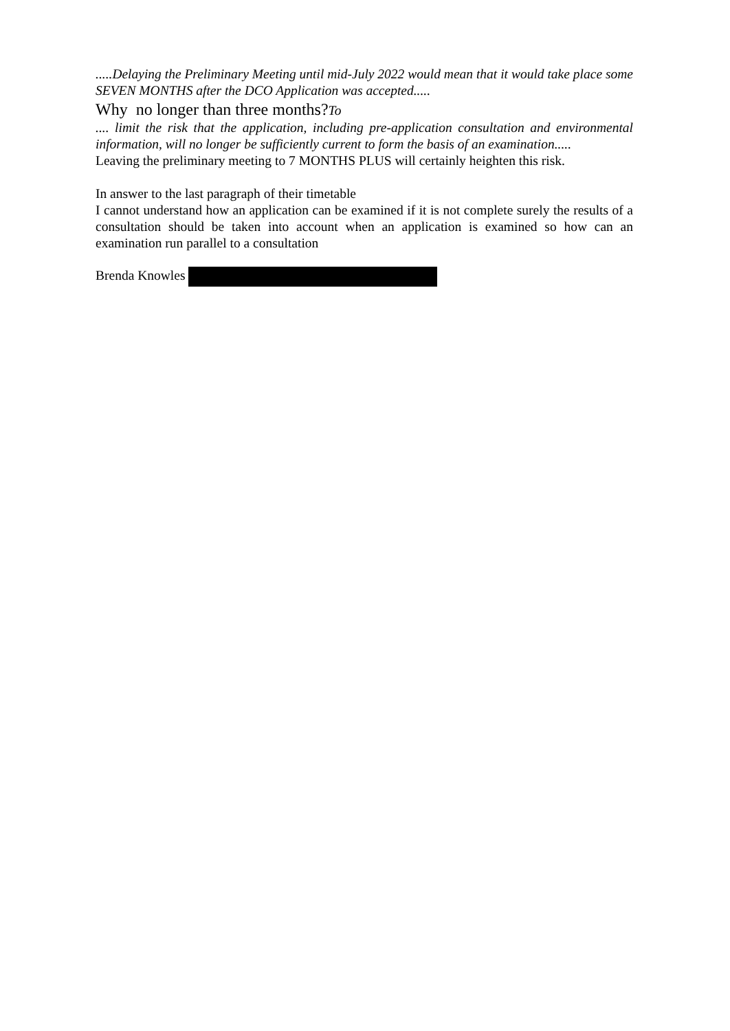.....Delaying the Preliminary Meeting until mid-July 2022 would mean that it would take place some SEVEN MONTHS after the DCO Application was accepted.....
Why no longer than three months?To
.... limit the risk that the application, including pre-application consultation and environmental information, will no longer be sufficiently current to form the basis of an examination.....
Leaving the preliminary meeting to 7 MONTHS PLUS will certainly heighten this risk.
In answer to the last paragraph of their timetable
I cannot understand how an application can be examined if it is not complete surely the results of a consultation should be taken into account when an application is examined so how can an examination run parallel to a consultation
Brenda Knowles